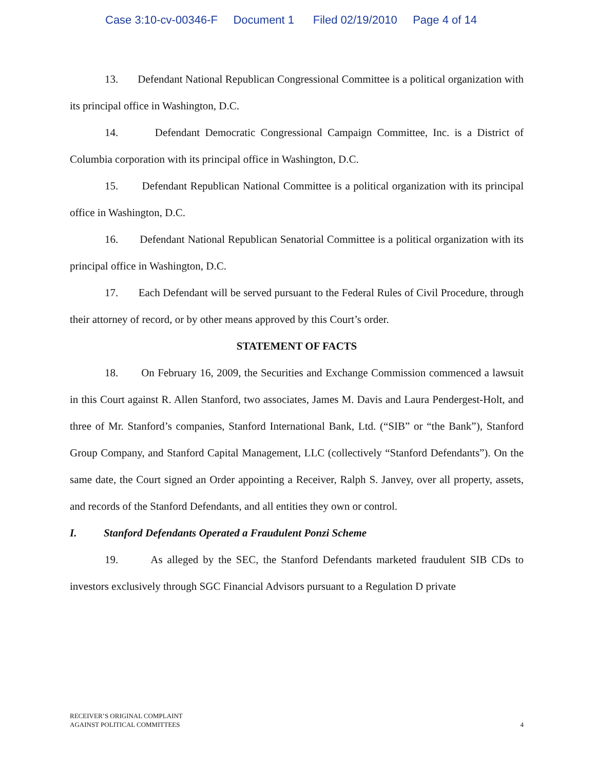Case 3:10-cv-00346-F Document 1 Filed 02/19/2010 Page 4 of 14
13. Defendant National Republican Congressional Committee is a political organization with its principal office in Washington, D.C.
14. Defendant Democratic Congressional Campaign Committee, Inc. is a District of Columbia corporation with its principal office in Washington, D.C.
15. Defendant Republican National Committee is a political organization with its principal office in Washington, D.C.
16. Defendant National Republican Senatorial Committee is a political organization with its principal office in Washington, D.C.
17. Each Defendant will be served pursuant to the Federal Rules of Civil Procedure, through their attorney of record, or by other means approved by this Court’s order.
STATEMENT OF FACTS
18. On February 16, 2009, the Securities and Exchange Commission commenced a lawsuit in this Court against R. Allen Stanford, two associates, James M. Davis and Laura Pendergest-Holt, and three of Mr. Stanford’s companies, Stanford International Bank, Ltd. (“SIB” or “the Bank”), Stanford Group Company, and Stanford Capital Management, LLC (collectively “Stanford Defendants”). On the same date, the Court signed an Order appointing a Receiver, Ralph S. Janvey, over all property, assets, and records of the Stanford Defendants, and all entities they own or control.
I. Stanford Defendants Operated a Fraudulent Ponzi Scheme
19. As alleged by the SEC, the Stanford Defendants marketed fraudulent SIB CDs to investors exclusively through SGC Financial Advisors pursuant to a Regulation D private
RECEIVER’S ORIGINAL COMPLAINT
AGAINST POLITICAL COMMITTEES
4